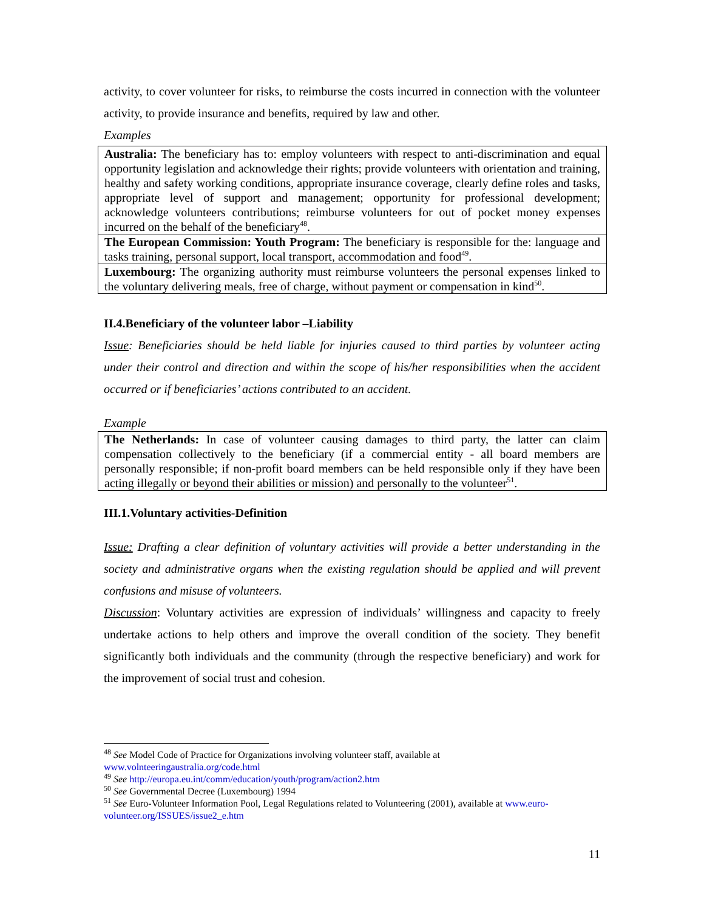activity, to cover volunteer for risks, to reimburse the costs incurred in connection with the volunteer activity, to provide insurance and benefits, required by law and other.
Examples
| Australia: The beneficiary has to: employ volunteers with respect to anti-discrimination and equal opportunity legislation and acknowledge their rights; provide volunteers with orientation and training, healthy and safety working conditions, appropriate insurance coverage, clearly define roles and tasks, appropriate level of support and management; opportunity for professional development; acknowledge volunteers contributions; reimburse volunteers for out of pocket money expenses incurred on the behalf of the beneficiary<sup>48</sup>. |
| The European Commission: Youth Program: The beneficiary is responsible for the: language and tasks training, personal support, local transport, accommodation and food<sup>49</sup>. |
| Luxembourg: The organizing authority must reimburse volunteers the personal expenses linked to the voluntary delivering meals, free of charge, without payment or compensation in kind<sup>50</sup>. |
II.4.Beneficiary of the volunteer labor –Liability
Issue: Beneficiaries should be held liable for injuries caused to third parties by volunteer acting under their control and direction and within the scope of his/her responsibilities when the accident occurred or if beneficiaries’ actions contributed to an accident.
Example
| The Netherlands: In case of volunteer causing damages to third party, the latter can claim compensation collectively to the beneficiary (if a commercial entity - all board members are personally responsible; if non-profit board members can be held responsible only if they have been acting illegally or beyond their abilities or mission) and personally to the volunteer<sup>51</sup>. |
III.1.Voluntary activities-Definition
Issue: Drafting a clear definition of voluntary activities will provide a better understanding in the society and administrative organs when the existing regulation should be applied and will prevent confusions and misuse of volunteers.
Discussion: Voluntary activities are expression of individuals’ willingness and capacity to freely undertake actions to help others and improve the overall condition of the society. They benefit significantly both individuals and the community (through the respective beneficiary) and work for the improvement of social trust and cohesion.
<sup>48</sup> See Model Code of Practice for Organizations involving volunteer staff, available at
www.volnteeringaustralia.org/code.html
<sup>49</sup> See http://europa.eu.int/comm/education/youth/program/action2.htm
<sup>50</sup> See Governmental Decree (Luxembourg) 1994
<sup>51</sup> See Euro-Volunteer Information Pool, Legal Regulations related to Volunteering (2001), available at www.euro-volunteer.org/ISSUES/issue2_e.htm
11